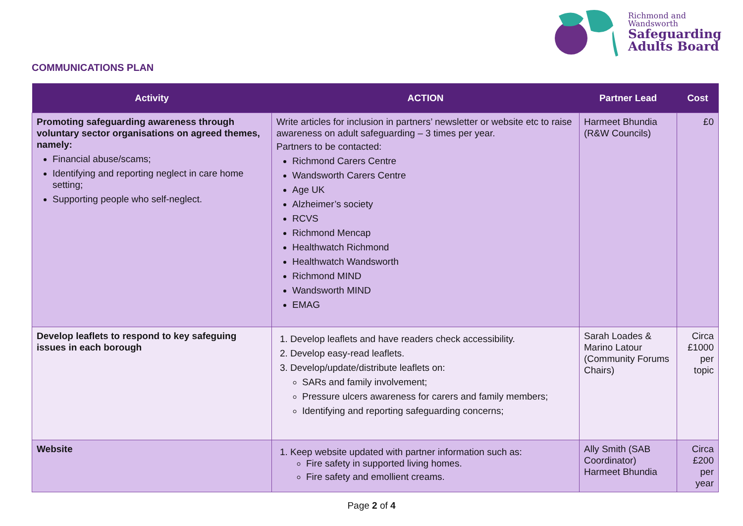Richmond and
Wandsworth
Safeguarding
Adults Board
COMMUNICATIONS PLAN
| Activity | ACTION | Partner Lead | Cost |
| --- | --- | --- | --- |
| Promoting safeguarding awareness through voluntary sector organisations on agreed themes, namely: Financial abuse/scams; Identifying and reporting neglect in care home setting; Supporting people who self-neglect. | Write articles for inclusion in partners’ newsletter or website etc to raise awareness on adult safeguarding – 3 times per year. Partners to be contacted: Richmond Carers Centre Wandsworth Carers Centre Age UK Alzheimer’s society RCVS Richmond Mencap Healthwatch Richmond Healthwatch Wandsworth Richmond MIND Wandsworth MIND EMAG | Harmeet Bhundia (R&W Councils) | £0 |
| Develop leaflets to respond to key safeguing issues in each borough | 1. Develop leaflets and have readers check accessibility. 2. Develop easy-read leaflets. 3. Develop/update/distribute leaflets on: SARs and family involvement; Pressure ulcers awareness for carers and family members; Identifying and reporting safeguarding concerns; | Sarah Loades & Marino Latour (Community Forums Chairs) | Circa £1000 per topic |
| Website | 1. Keep website updated with partner information such as: Fire safety in supported living homes. Fire safety and emollient creams. | Ally Smith (SAB Coordinator) Harmeet Bhundia | Circa £200 per year |
Page 2 of 4